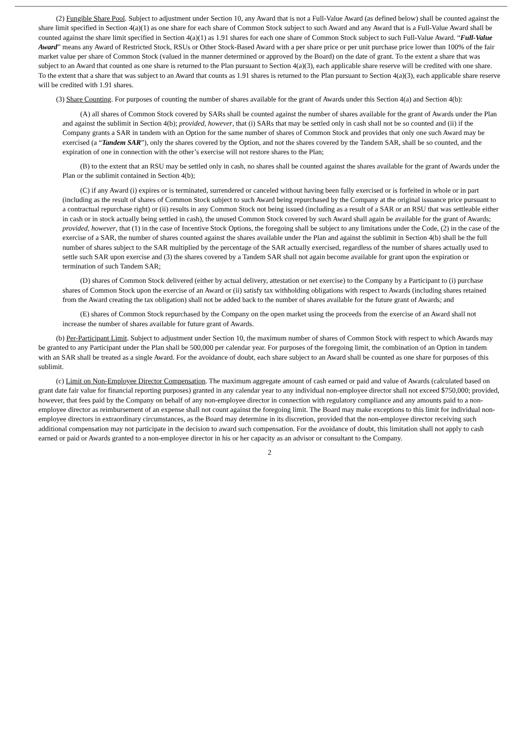(2) Fungible Share Pool. Subject to adjustment under Section 10, any Award that is not a Full-Value Award (as defined below) shall be counted against the share limit specified in Section 4(a)(1) as one share for each share of Common Stock subject to such Award and any Award that is a Full-Value Award shall be counted against the share limit specified in Section 4(a)(1) as 1.91 shares for each one share of Common Stock subject to such Full-Value Award. “Full-Value Award” means any Award of Restricted Stock, RSUs or Other Stock-Based Award with a per share price or per unit purchase price lower than 100% of the fair market value per share of Common Stock (valued in the manner determined or approved by the Board) on the date of grant. To the extent a share that was subject to an Award that counted as one share is returned to the Plan pursuant to Section 4(a)(3), each applicable share reserve will be credited with one share. To the extent that a share that was subject to an Award that counts as 1.91 shares is returned to the Plan pursuant to Section 4(a)(3), each applicable share reserve will be credited with 1.91 shares.
(3) Share Counting. For purposes of counting the number of shares available for the grant of Awards under this Section 4(a) and Section 4(b):
(A) all shares of Common Stock covered by SARs shall be counted against the number of shares available for the grant of Awards under the Plan and against the sublimit in Section 4(b); provided, however, that (i) SARs that may be settled only in cash shall not be so counted and (ii) if the Company grants a SAR in tandem with an Option for the same number of shares of Common Stock and provides that only one such Award may be exercised (a “Tandem SAR”), only the shares covered by the Option, and not the shares covered by the Tandem SAR, shall be so counted, and the expiration of one in connection with the other’s exercise will not restore shares to the Plan;
(B) to the extent that an RSU may be settled only in cash, no shares shall be counted against the shares available for the grant of Awards under the Plan or the sublimit contained in Section 4(b);
(C) if any Award (i) expires or is terminated, surrendered or canceled without having been fully exercised or is forfeited in whole or in part (including as the result of shares of Common Stock subject to such Award being repurchased by the Company at the original issuance price pursuant to a contractual repurchase right) or (ii) results in any Common Stock not being issued (including as a result of a SAR or an RSU that was settleable either in cash or in stock actually being settled in cash), the unused Common Stock covered by such Award shall again be available for the grant of Awards; provided, however, that (1) in the case of Incentive Stock Options, the foregoing shall be subject to any limitations under the Code, (2) in the case of the exercise of a SAR, the number of shares counted against the shares available under the Plan and against the sublimit in Section 4(b) shall be the full number of shares subject to the SAR multiplied by the percentage of the SAR actually exercised, regardless of the number of shares actually used to settle such SAR upon exercise and (3) the shares covered by a Tandem SAR shall not again become available for grant upon the expiration or termination of such Tandem SAR;
(D) shares of Common Stock delivered (either by actual delivery, attestation or net exercise) to the Company by a Participant to (i) purchase shares of Common Stock upon the exercise of an Award or (ii) satisfy tax withholding obligations with respect to Awards (including shares retained from the Award creating the tax obligation) shall not be added back to the number of shares available for the future grant of Awards; and
(E) shares of Common Stock repurchased by the Company on the open market using the proceeds from the exercise of an Award shall not increase the number of shares available for future grant of Awards.
(b) Per-Participant Limit. Subject to adjustment under Section 10, the maximum number of shares of Common Stock with respect to which Awards may be granted to any Participant under the Plan shall be 500,000 per calendar year. For purposes of the foregoing limit, the combination of an Option in tandem with an SAR shall be treated as a single Award. For the avoidance of doubt, each share subject to an Award shall be counted as one share for purposes of this sublimit.
(c) Limit on Non-Employee Director Compensation. The maximum aggregate amount of cash earned or paid and value of Awards (calculated based on grant date fair value for financial reporting purposes) granted in any calendar year to any individual non-employee director shall not exceed $750,000; provided, however, that fees paid by the Company on behalf of any non-employee director in connection with regulatory compliance and any amounts paid to a non-employee director as reimbursement of an expense shall not count against the foregoing limit. The Board may make exceptions to this limit for individual non-employee directors in extraordinary circumstances, as the Board may determine in its discretion, provided that the non-employee director receiving such additional compensation may not participate in the decision to award such compensation. For the avoidance of doubt, this limitation shall not apply to cash earned or paid or Awards granted to a non-employee director in his or her capacity as an advisor or consultant to the Company.
2